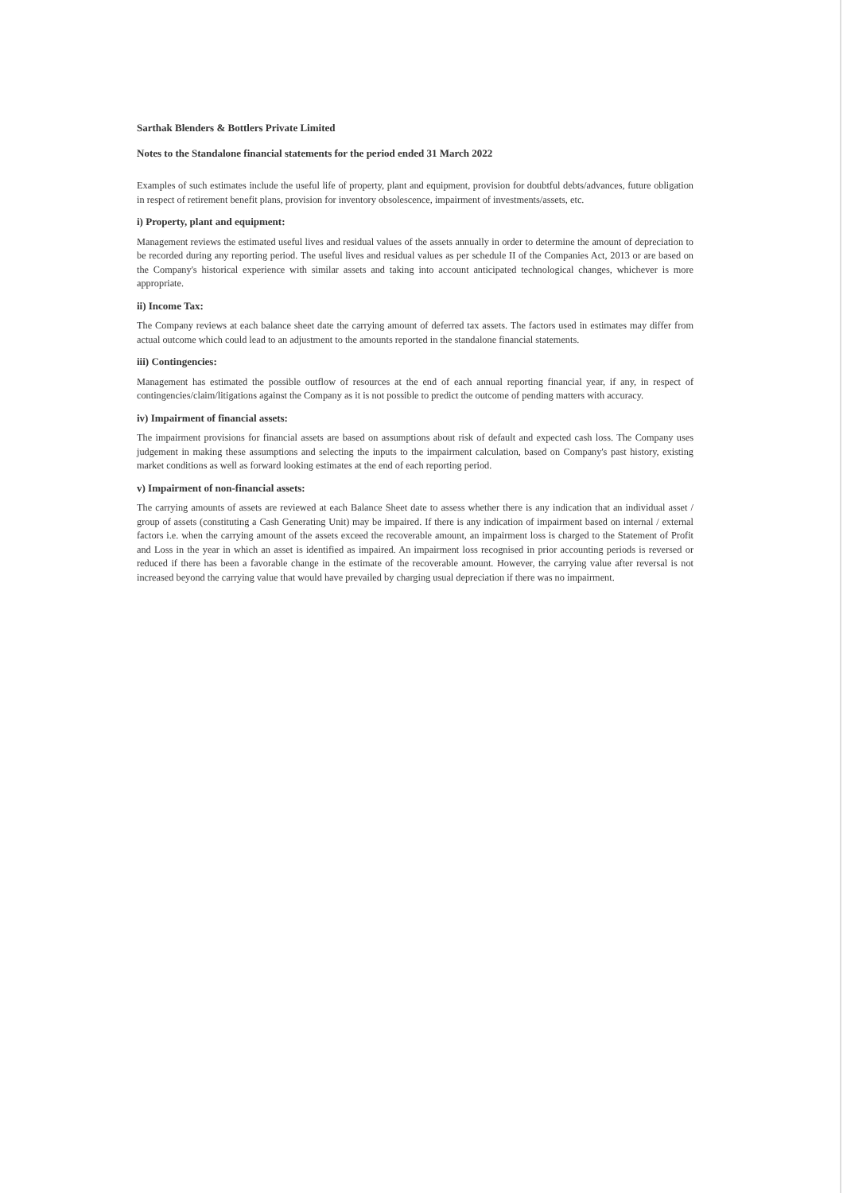Sarthak Blenders & Bottlers Private Limited
Notes to the Standalone financial statements for the period ended 31 March 2022
Examples of such estimates include the useful life of property, plant and equipment, provision for doubtful debts/advances, future obligation in respect of retirement benefit plans, provision for inventory obsolescence, impairment of investments/assets, etc.
i) Property, plant and equipment:
Management reviews the estimated useful lives and residual values of the assets annually in order to determine the amount of depreciation to be recorded during any reporting period. The useful lives and residual values as per schedule II of the Companies Act, 2013 or are based on the Company's historical experience with similar assets and taking into account anticipated technological changes, whichever is more appropriate.
ii) Income Tax:
The Company reviews at each balance sheet date the carrying amount of deferred tax assets. The factors used in estimates may differ from actual outcome which could lead to an adjustment to the amounts reported in the standalone financial statements.
iii) Contingencies:
Management has estimated the possible outflow of resources at the end of each annual reporting financial year, if any, in respect of contingencies/claim/litigations against the Company as it is not possible to predict the outcome of pending matters with accuracy.
iv) Impairment of financial assets:
The impairment provisions for financial assets are based on assumptions about risk of default and expected cash loss. The Company uses judgement in making these assumptions and selecting the inputs to the impairment calculation, based on Company's past history, existing market conditions as well as forward looking estimates at the end of each reporting period.
v) Impairment of non-financial assets:
The carrying amounts of assets are reviewed at each Balance Sheet date to assess whether there is any indication that an individual asset / group of assets (constituting a Cash Generating Unit) may be impaired. If there is any indication of impairment based on internal / external factors i.e. when the carrying amount of the assets exceed the recoverable amount, an impairment loss is charged to the Statement of Profit and Loss in the year in which an asset is identified as impaired. An impairment loss recognised in prior accounting periods is reversed or reduced if there has been a favorable change in the estimate of the recoverable amount. However, the carrying value after reversal is not increased beyond the carrying value that would have prevailed by charging usual depreciation if there was no impairment.